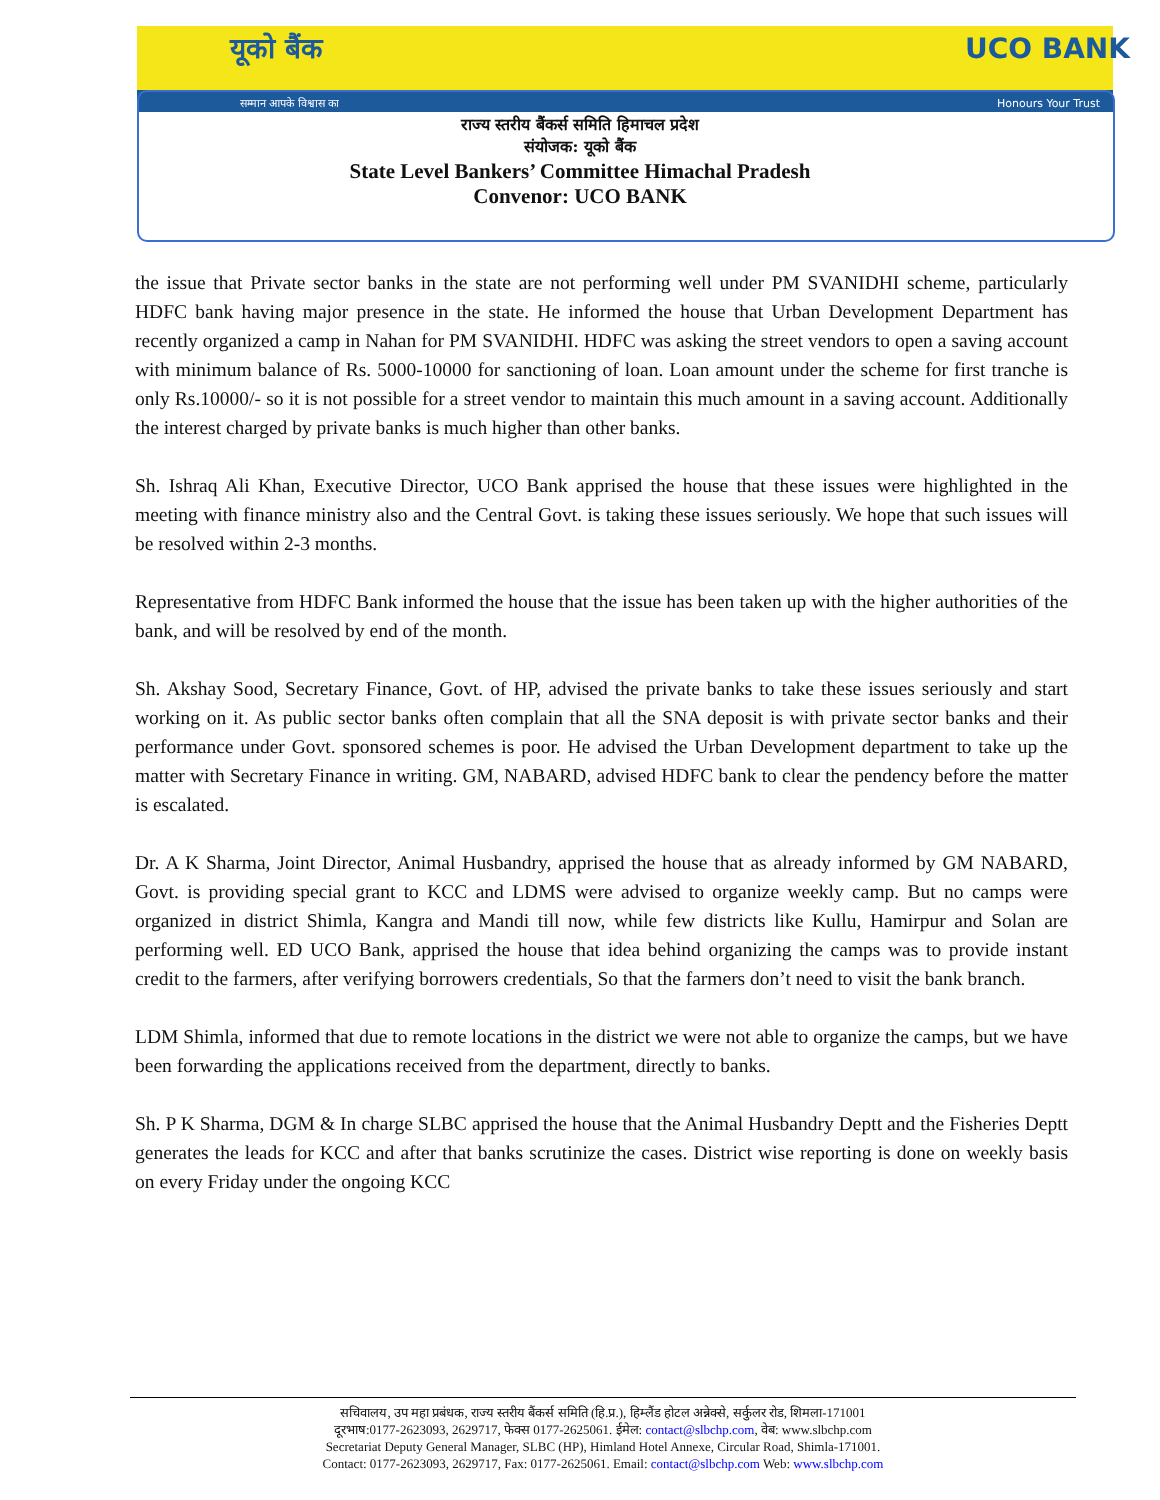यूको बैंक UCO BANK
सम्मान आपके विश्वास का Honours Your Trust
राज्य स्तरीय बैंकर्स समिति हिमाचल प्रदेश
संयोजक: यूको बैंक
State Level Bankers’ Committee Himachal Pradesh
Convenor: UCO BANK
the issue that Private sector banks in the state are not performing well under PM SVANIDHI scheme, particularly HDFC bank having major presence in the state. He informed the house that Urban Development Department has recently organized a camp in Nahan for PM SVANIDHI. HDFC was asking the street vendors to open a saving account with minimum balance of Rs. 5000-10000 for sanctioning of loan. Loan amount under the scheme for first tranche is only Rs.10000/- so it is not possible for a street vendor to maintain this much amount in a saving account. Additionally the interest charged by private banks is much higher than other banks.
Sh. Ishraq Ali Khan, Executive Director, UCO Bank apprised the house that these issues were highlighted in the meeting with finance ministry also and the Central Govt. is taking these issues seriously. We hope that such issues will be resolved within 2-3 months.
Representative from HDFC Bank informed the house that the issue has been taken up with the higher authorities of the bank, and will be resolved by end of the month.
Sh. Akshay Sood, Secretary Finance, Govt. of HP, advised the private banks to take these issues seriously and start working on it. As public sector banks often complain that all the SNA deposit is with private sector banks and their performance under Govt. sponsored schemes is poor. He advised the Urban Development department to take up the matter with Secretary Finance in writing. GM, NABARD, advised HDFC bank to clear the pendency before the matter is escalated.
Dr. A K Sharma, Joint Director, Animal Husbandry, apprised the house that as already informed by GM NABARD, Govt. is providing special grant to KCC and LDMS were advised to organize weekly camp. But no camps were organized in district Shimla, Kangra and Mandi till now, while few districts like Kullu, Hamirpur and Solan are performing well. ED UCO Bank, apprised the house that idea behind organizing the camps was to provide instant credit to the farmers, after verifying borrowers credentials, So that the farmers don’t need to visit the bank branch.
LDM Shimla, informed that due to remote locations in the district we were not able to organize the camps, but we have been forwarding the applications received from the department, directly to banks.
Sh. P K Sharma, DGM & In charge SLBC apprised the house that the Animal Husbandry Deptt and the Fisheries Deptt generates the leads for KCC and after that banks scrutinize the cases. District wise reporting is done on weekly basis on every Friday under the ongoing KCC
सचिवालय, उप महा प्रबंधक, राज्य स्तरीय बैंकर्स समिति (हि.प्र.), हिम्लैंड होटल अन्नेक्से, सर्कुलर रोड, शिमला-171001
दूरभाष:0177-2623093, 2629717, फेक्स 0177-2625061. ईमेल: contact@slbchp.com, वेब: www.slbchp.com
Secretariat Deputy General Manager, SLBC (HP), Himland Hotel Annexe, Circular Road, Shimla-171001.
Contact: 0177-2623093, 2629717, Fax: 0177-2625061. Email: contact@slbchp.com Web: www.slbchp.com